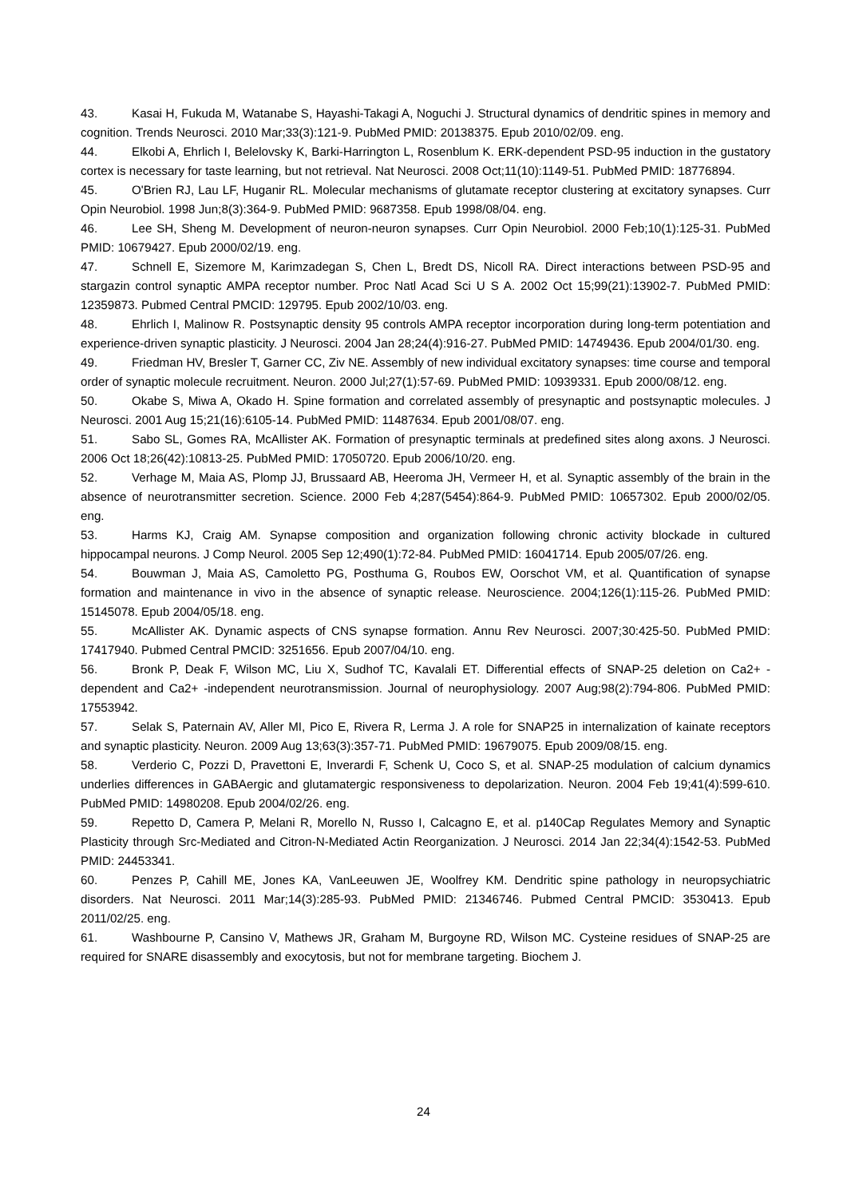43. Kasai H, Fukuda M, Watanabe S, Hayashi-Takagi A, Noguchi J. Structural dynamics of dendritic spines in memory and cognition. Trends Neurosci. 2010 Mar;33(3):121-9. PubMed PMID: 20138375. Epub 2010/02/09. eng.
44. Elkobi A, Ehrlich I, Belelovsky K, Barki-Harrington L, Rosenblum K. ERK-dependent PSD-95 induction in the gustatory cortex is necessary for taste learning, but not retrieval. Nat Neurosci. 2008 Oct;11(10):1149-51. PubMed PMID: 18776894.
45. O'Brien RJ, Lau LF, Huganir RL. Molecular mechanisms of glutamate receptor clustering at excitatory synapses. Curr Opin Neurobiol. 1998 Jun;8(3):364-9. PubMed PMID: 9687358. Epub 1998/08/04. eng.
46. Lee SH, Sheng M. Development of neuron-neuron synapses. Curr Opin Neurobiol. 2000 Feb;10(1):125-31. PubMed PMID: 10679427. Epub 2000/02/19. eng.
47. Schnell E, Sizemore M, Karimzadegan S, Chen L, Bredt DS, Nicoll RA. Direct interactions between PSD-95 and stargazin control synaptic AMPA receptor number. Proc Natl Acad Sci U S A. 2002 Oct 15;99(21):13902-7. PubMed PMID: 12359873. Pubmed Central PMCID: 129795. Epub 2002/10/03. eng.
48. Ehrlich I, Malinow R. Postsynaptic density 95 controls AMPA receptor incorporation during long-term potentiation and experience-driven synaptic plasticity. J Neurosci. 2004 Jan 28;24(4):916-27. PubMed PMID: 14749436. Epub 2004/01/30. eng.
49. Friedman HV, Bresler T, Garner CC, Ziv NE. Assembly of new individual excitatory synapses: time course and temporal order of synaptic molecule recruitment. Neuron. 2000 Jul;27(1):57-69. PubMed PMID: 10939331. Epub 2000/08/12. eng.
50. Okabe S, Miwa A, Okado H. Spine formation and correlated assembly of presynaptic and postsynaptic molecules. J Neurosci. 2001 Aug 15;21(16):6105-14. PubMed PMID: 11487634. Epub 2001/08/07. eng.
51. Sabo SL, Gomes RA, McAllister AK. Formation of presynaptic terminals at predefined sites along axons. J Neurosci. 2006 Oct 18;26(42):10813-25. PubMed PMID: 17050720. Epub 2006/10/20. eng.
52. Verhage M, Maia AS, Plomp JJ, Brussaard AB, Heeroma JH, Vermeer H, et al. Synaptic assembly of the brain in the absence of neurotransmitter secretion. Science. 2000 Feb 4;287(5454):864-9. PubMed PMID: 10657302. Epub 2000/02/05. eng.
53. Harms KJ, Craig AM. Synapse composition and organization following chronic activity blockade in cultured hippocampal neurons. J Comp Neurol. 2005 Sep 12;490(1):72-84. PubMed PMID: 16041714. Epub 2005/07/26. eng.
54. Bouwman J, Maia AS, Camoletto PG, Posthuma G, Roubos EW, Oorschot VM, et al. Quantification of synapse formation and maintenance in vivo in the absence of synaptic release. Neuroscience. 2004;126(1):115-26. PubMed PMID: 15145078. Epub 2004/05/18. eng.
55. McAllister AK. Dynamic aspects of CNS synapse formation. Annu Rev Neurosci. 2007;30:425-50. PubMed PMID: 17417940. Pubmed Central PMCID: 3251656. Epub 2007/04/10. eng.
56. Bronk P, Deak F, Wilson MC, Liu X, Sudhof TC, Kavalali ET. Differential effects of SNAP-25 deletion on Ca2+ -dependent and Ca2+ -independent neurotransmission. Journal of neurophysiology. 2007 Aug;98(2):794-806. PubMed PMID: 17553942.
57. Selak S, Paternain AV, Aller MI, Pico E, Rivera R, Lerma J. A role for SNAP25 in internalization of kainate receptors and synaptic plasticity. Neuron. 2009 Aug 13;63(3):357-71. PubMed PMID: 19679075. Epub 2009/08/15. eng.
58. Verderio C, Pozzi D, Pravettoni E, Inverardi F, Schenk U, Coco S, et al. SNAP-25 modulation of calcium dynamics underlies differences in GABAergic and glutamatergic responsiveness to depolarization. Neuron. 2004 Feb 19;41(4):599-610. PubMed PMID: 14980208. Epub 2004/02/26. eng.
59. Repetto D, Camera P, Melani R, Morello N, Russo I, Calcagno E, et al. p140Cap Regulates Memory and Synaptic Plasticity through Src-Mediated and Citron-N-Mediated Actin Reorganization. J Neurosci. 2014 Jan 22;34(4):1542-53. PubMed PMID: 24453341.
60. Penzes P, Cahill ME, Jones KA, VanLeeuwen JE, Woolfrey KM. Dendritic spine pathology in neuropsychiatric disorders. Nat Neurosci. 2011 Mar;14(3):285-93. PubMed PMID: 21346746. Pubmed Central PMCID: 3530413. Epub 2011/02/25. eng.
61. Washbourne P, Cansino V, Mathews JR, Graham M, Burgoyne RD, Wilson MC. Cysteine residues of SNAP-25 are required for SNARE disassembly and exocytosis, but not for membrane targeting. Biochem J.
24